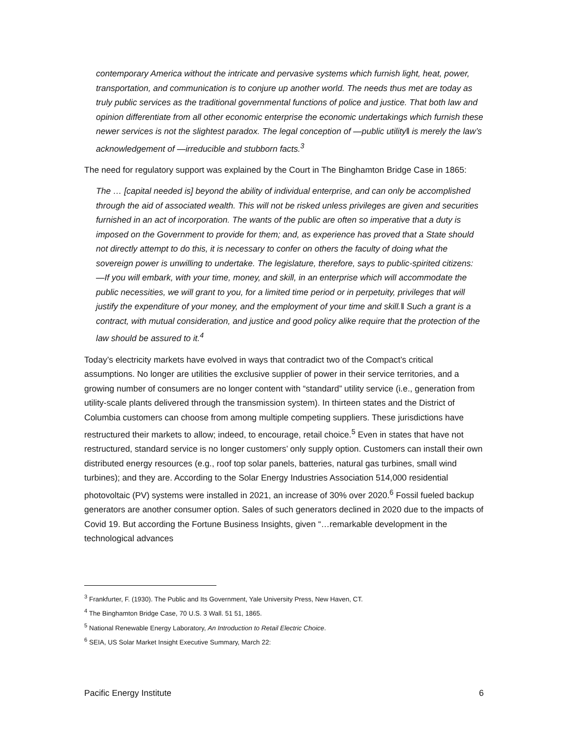contemporary America without the intricate and pervasive systems which furnish light, heat, power, transportation, and communication is to conjure up another world. The needs thus met are today as truly public services as the traditional governmental functions of police and justice. That both law and opinion differentiate from all other economic enterprise the economic undertakings which furnish these newer services is not the slightest paradox. The legal conception of —public utility‖ is merely the law’s acknowledgement of —irreducible and stubborn facts.<sup>3</sup>
The need for regulatory support was explained by the Court in The Binghamton Bridge Case in 1865:
The … [capital needed is] beyond the ability of individual enterprise, and can only be accomplished through the aid of associated wealth. This will not be risked unless privileges are given and securities furnished in an act of incorporation. The wants of the public are often so imperative that a duty is imposed on the Government to provide for them; and, as experience has proved that a State should not directly attempt to do this, it is necessary to confer on others the faculty of doing what the sovereign power is unwilling to undertake. The legislature, therefore, says to public-spirited citizens: —If you will embark, with your time, money, and skill, in an enterprise which will accommodate the public necessities, we will grant to you, for a limited time period or in perpetuity, privileges that will justify the expenditure of your money, and the employment of your time and skill.‖ Such a grant is a contract, with mutual consideration, and justice and good policy alike require that the protection of the law should be assured to it.<sup>4</sup>
Today’s electricity markets have evolved in ways that contradict two of the Compact’s critical assumptions. No longer are utilities the exclusive supplier of power in their service territories, and a growing number of consumers are no longer content with “standard” utility service (i.e., generation from utility-scale plants delivered through the transmission system). In thirteen states and the District of Columbia customers can choose from among multiple competing suppliers. These jurisdictions have restructured their markets to allow; indeed, to encourage, retail choice.<sup>5</sup> Even in states that have not restructured, standard service is no longer customers’ only supply option. Customers can install their own distributed energy resources (e.g., roof top solar panels, batteries, natural gas turbines, small wind turbines); and they are. According to the Solar Energy Industries Association 514,000 residential photovoltaic (PV) systems were installed in 2021, an increase of 30% over 2020.<sup>6</sup> Fossil fueled backup generators are another consumer option. Sales of such generators declined in 2020 due to the impacts of Covid 19. But according the Fortune Business Insights, given “…remarkable development in the technological advances
<sup>3</sup> Frankfurter, F. (1930). The Public and Its Government, Yale University Press, New Haven, CT.
<sup>4</sup> The Binghamton Bridge Case, 70 U.S. 3 Wall. 51 51, 1865.
<sup>5</sup> National Renewable Energy Laboratory, An Introduction to Retail Electric Choice.
<sup>6</sup> SEIA, US Solar Market Insight Executive Summary, March 22:
Pacific Energy Institute 6